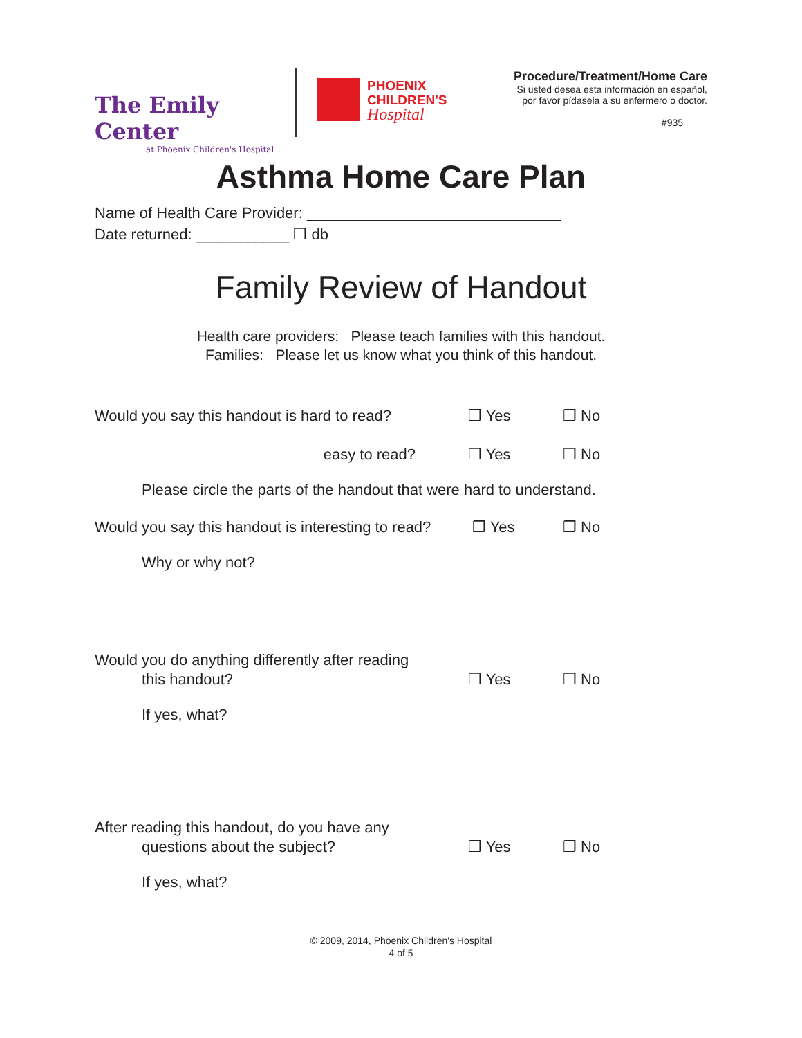The Emily Center
at Phoenix Children's Hospital
PHOENIX
CHILDREN'S
Hospital
Procedure/Treatment/Home Care
Si usted desea esta información en español,
por favor pídasela a su enfermero o doctor.
#935
Asthma Home Care Plan
Name of Health Care Provider: ______________________________
Date returned: ___________ ❒ db
Family Review of Handout
Health care providers: Please teach families with this handout.
Families: Please let us know what you think of this handout.
Would you say this handout is hard to read?
❒ Yes
❒ No
easy to read?
❒ Yes
❒ No
Please circle the parts of the handout that were hard to understand.
Would you say this handout is interesting to read?
❒ Yes
❒ No
Why or why not?
Would you do anything differently after reading
this handout?
❒ Yes
❒ No
If yes, what?
After reading this handout, do you have any
questions about the subject?
❒ Yes
❒ No
If yes, what?
© 2009, 2014, Phoenix Children's Hospital
4 of 5